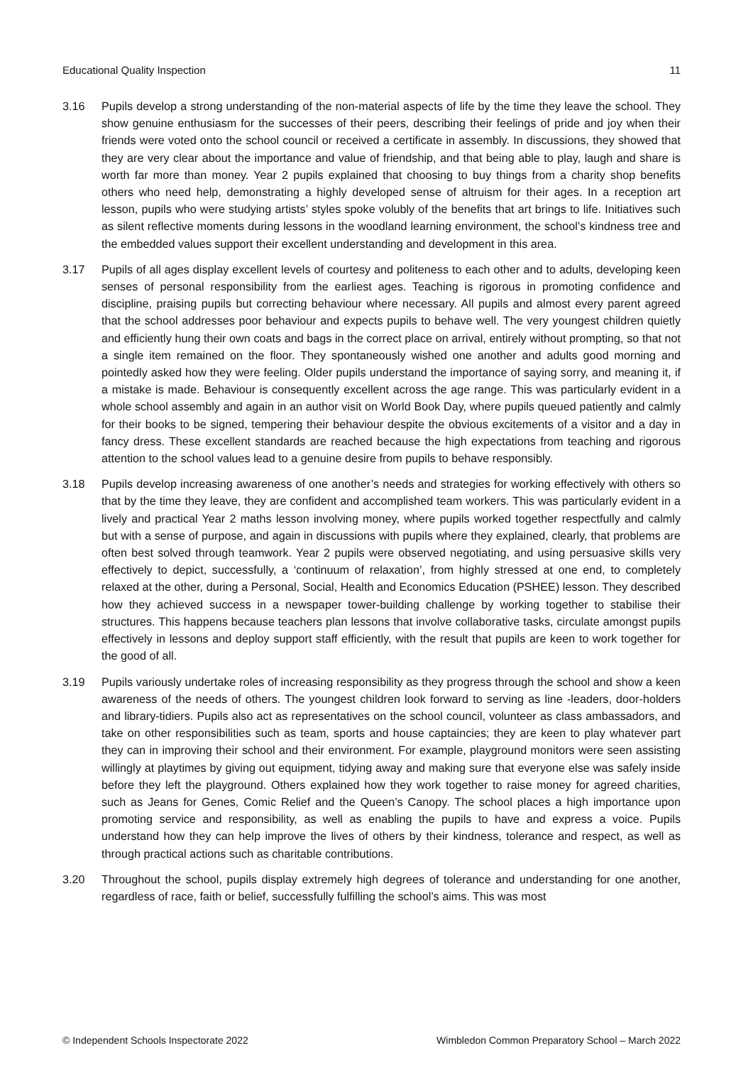Educational Quality Inspection 11
3.16 Pupils develop a strong understanding of the non-material aspects of life by the time they leave the school. They show genuine enthusiasm for the successes of their peers, describing their feelings of pride and joy when their friends were voted onto the school council or received a certificate in assembly. In discussions, they showed that they are very clear about the importance and value of friendship, and that being able to play, laugh and share is worth far more than money. Year 2 pupils explained that choosing to buy things from a charity shop benefits others who need help, demonstrating a highly developed sense of altruism for their ages. In a reception art lesson, pupils who were studying artists’ styles spoke volubly of the benefits that art brings to life. Initiatives such as silent reflective moments during lessons in the woodland learning environment, the school’s kindness tree and the embedded values support their excellent understanding and development in this area.
3.17 Pupils of all ages display excellent levels of courtesy and politeness to each other and to adults, developing keen senses of personal responsibility from the earliest ages. Teaching is rigorous in promoting confidence and discipline, praising pupils but correcting behaviour where necessary. All pupils and almost every parent agreed that the school addresses poor behaviour and expects pupils to behave well. The very youngest children quietly and efficiently hung their own coats and bags in the correct place on arrival, entirely without prompting, so that not a single item remained on the floor. They spontaneously wished one another and adults good morning and pointedly asked how they were feeling. Older pupils understand the importance of saying sorry, and meaning it, if a mistake is made. Behaviour is consequently excellent across the age range. This was particularly evident in a whole school assembly and again in an author visit on World Book Day, where pupils queued patiently and calmly for their books to be signed, tempering their behaviour despite the obvious excitements of a visitor and a day in fancy dress. These excellent standards are reached because the high expectations from teaching and rigorous attention to the school values lead to a genuine desire from pupils to behave responsibly.
3.18 Pupils develop increasing awareness of one another’s needs and strategies for working effectively with others so that by the time they leave, they are confident and accomplished team workers. This was particularly evident in a lively and practical Year 2 maths lesson involving money, where pupils worked together respectfully and calmly but with a sense of purpose, and again in discussions with pupils where they explained, clearly, that problems are often best solved through teamwork. Year 2 pupils were observed negotiating, and using persuasive skills very effectively to depict, successfully, a ‘continuum of relaxation’, from highly stressed at one end, to completely relaxed at the other, during a Personal, Social, Health and Economics Education (PSHEE) lesson. They described how they achieved success in a newspaper tower-building challenge by working together to stabilise their structures. This happens because teachers plan lessons that involve collaborative tasks, circulate amongst pupils effectively in lessons and deploy support staff efficiently, with the result that pupils are keen to work together for the good of all.
3.19 Pupils variously undertake roles of increasing responsibility as they progress through the school and show a keen awareness of the needs of others. The youngest children look forward to serving as line -leaders, door-holders and library-tidiers. Pupils also act as representatives on the school council, volunteer as class ambassadors, and take on other responsibilities such as team, sports and house captaincies; they are keen to play whatever part they can in improving their school and their environment. For example, playground monitors were seen assisting willingly at playtimes by giving out equipment, tidying away and making sure that everyone else was safely inside before they left the playground. Others explained how they work together to raise money for agreed charities, such as Jeans for Genes, Comic Relief and the Queen’s Canopy. The school places a high importance upon promoting service and responsibility, as well as enabling the pupils to have and express a voice. Pupils understand how they can help improve the lives of others by their kindness, tolerance and respect, as well as through practical actions such as charitable contributions.
3.20 Throughout the school, pupils display extremely high degrees of tolerance and understanding for one another, regardless of race, faith or belief, successfully fulfilling the school’s aims. This was most
© Independent Schools Inspectorate 2022 Wimbledon Common Preparatory School – March 2022